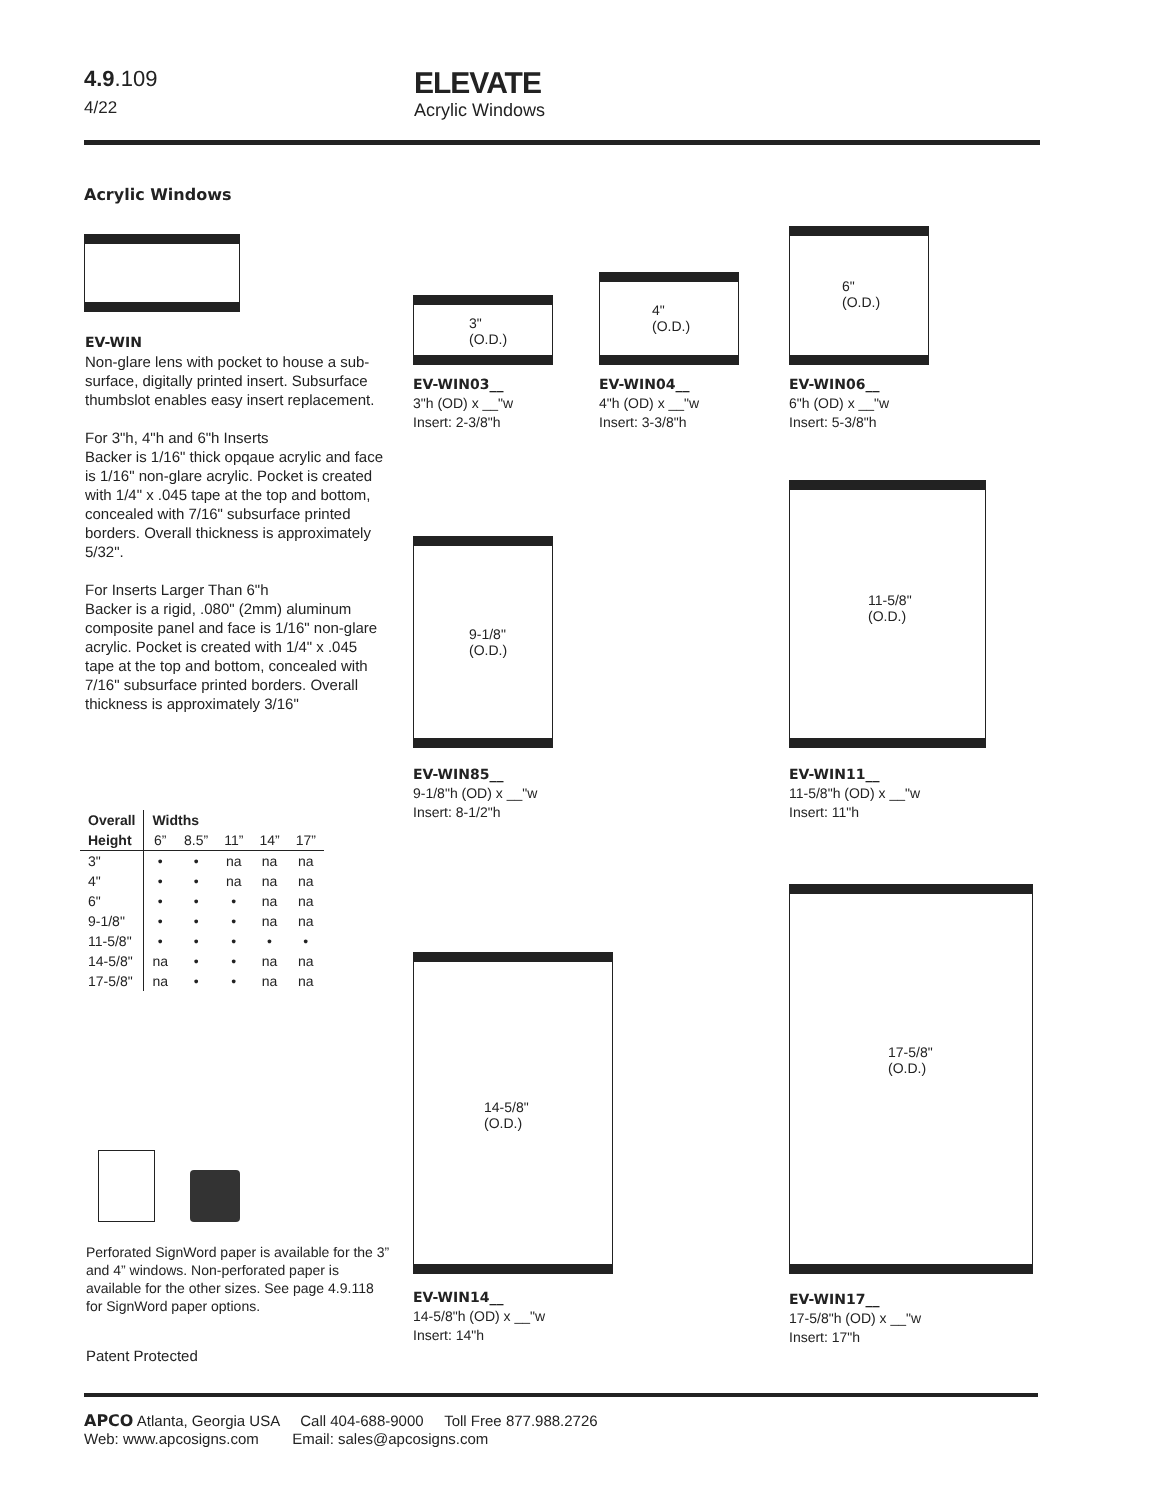4.9.109
4/22
ELEVATE
Acrylic Windows
Acrylic Windows
EV-WIN
Non-glare lens with pocket to house a sub-surface, digitally printed insert. Subsurface thumbslot enables easy insert replacement.
For 3"h, 4"h and 6"h Inserts
Backer is 1/16" thick opqaue acrylic and face is 1/16" non-glare acrylic. Pocket is created with 1/4" x .045 tape at the top and bottom, concealed with 7/16" subsurface printed borders. Overall thickness is approximately 5/32".
For Inserts Larger Than 6"h
Backer is a rigid, .080" (2mm) aluminum composite panel and face is 1/16" non-glare acrylic. Pocket is created with 1/4" x .045 tape at the top and bottom, concealed with 7/16" subsurface printed borders. Overall thickness is approximately 3/16"
| Overall | Widths | | | | |
| --- | --- | --- | --- | --- | --- |
| Height | 6” | 8.5” | 11” | 14” | 17” |
| 3" | • | • | na | na | na |
| 4" | • | • | na | na | na |
| 6" | • | • | • | na | na |
| 9-1/8" | • | • | • | na | na |
| 11-5/8" | • | • | • | • | • |
| 14-5/8" | na | • | • | na | na |
| 17-5/8" | na | • | • | na | na |
Perforated SignWord paper is available for the 3” and 4” windows. Non-perforated paper is available for the other sizes. See page 4.9.118 for SignWord paper options.
Patent Protected
3"
(O.D.)
EV-WIN03__
3"h (OD) x __"w
Insert: 2-3/8"h
4"
(O.D.)
EV-WIN04__
4"h (OD) x __"w
Insert: 3-3/8"h
6"
(O.D.)
EV-WIN06__
6"h (OD) x __"w
Insert: 5-3/8"h
9-1/8"
(O.D.)
EV-WIN85__
9-1/8"h (OD) x __"w
Insert: 8-1/2"h
11-5/8"
(O.D.)
EV-WIN11__
11-5/8"h (OD) x __"w
Insert: 11"h
14-5/8"
(O.D.)
EV-WIN14__
14-5/8"h (OD) x __"w
Insert: 14"h
17-5/8"
(O.D.)
EV-WIN17__
17-5/8"h (OD) x __"w
Insert: 17"h
APCO Atlanta, Georgia USA Call 404-688-9000 Toll Free 877.988.2726
Web: www.apcosigns.com Email: sales@apcosigns.com